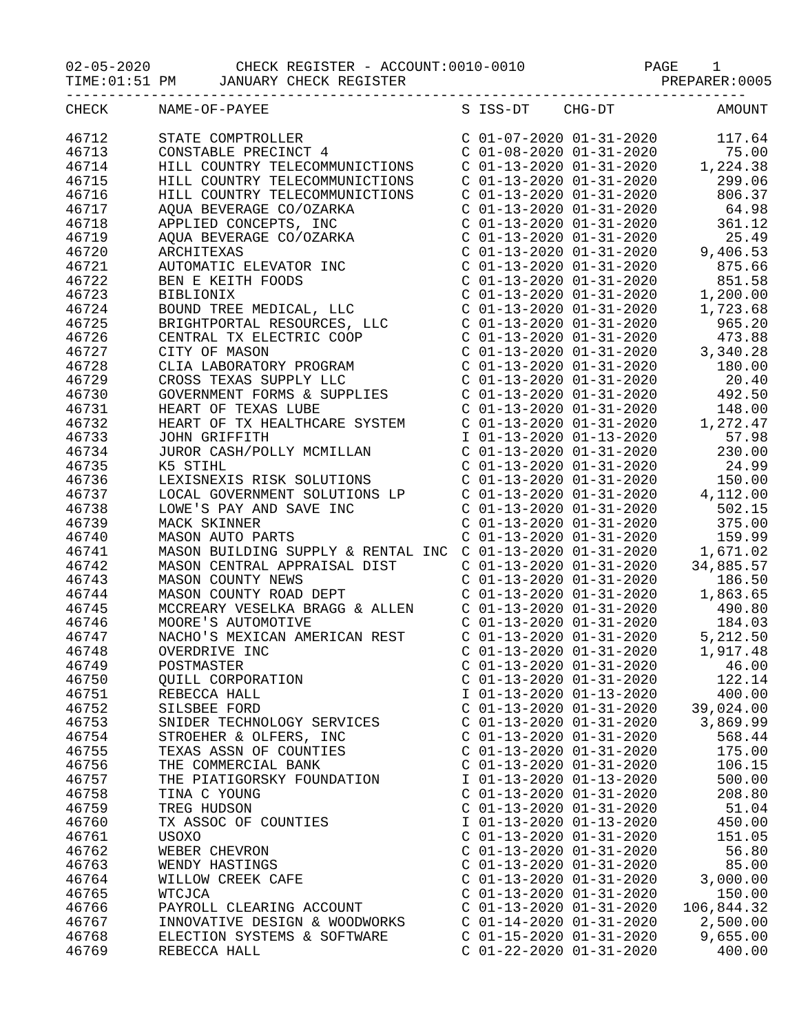02-05-2020 CHECK REGISTER - ACCOUNT:0010-0010 PAGE 1 TIME:01:51 PM JANUARY CHECK REGISTER PREPARER:0005 --------------------------------------------------------------------------------
| CHECK | NAME-OF-PAYEE | S ISS-DT CHG-DT | AMOUNT |
| --- | --- | --- | --- |
| 46712 | STATE COMPTROLLER | C 01-07-2020 01-31-2020 | 117.64 |
| 46713 | CONSTABLE PRECINCT 4 | C 01-08-2020 01-31-2020 | 75.00 |
| 46714 | HILL COUNTRY TELECOMMUNICTIONS | C 01-13-2020 01-31-2020 | 1,224.38 |
| 46715 | HILL COUNTRY TELECOMMUNICTIONS | C 01-13-2020 01-31-2020 | 299.06 |
| 46716 | HILL COUNTRY TELECOMMUNICTIONS | C 01-13-2020 01-31-2020 | 806.37 |
| 46717 | AQUA BEVERAGE CO/OZARKA | C 01-13-2020 01-31-2020 | 64.98 |
| 46718 | APPLIED CONCEPTS, INC | C 01-13-2020 01-31-2020 | 361.12 |
| 46719 | AQUA BEVERAGE CO/OZARKA | C 01-13-2020 01-31-2020 | 25.49 |
| 46720 | ARCHITEXAS | C 01-13-2020 01-31-2020 | 9,406.53 |
| 46721 | AUTOMATIC ELEVATOR INC | C 01-13-2020 01-31-2020 | 875.66 |
| 46722 | BEN E KEITH FOODS | C 01-13-2020 01-31-2020 | 851.58 |
| 46723 | BIBLIONIX | C 01-13-2020 01-31-2020 | 1,200.00 |
| 46724 | BOUND TREE MEDICAL, LLC | C 01-13-2020 01-31-2020 | 1,723.68 |
| 46725 | BRIGHTPORTAL RESOURCES, LLC | C 01-13-2020 01-31-2020 | 965.20 |
| 46726 | CENTRAL TX ELECTRIC COOP | C 01-13-2020 01-31-2020 | 473.88 |
| 46727 | CITY OF MASON | C 01-13-2020 01-31-2020 | 3,340.28 |
| 46728 | CLIA LABORATORY PROGRAM | C 01-13-2020 01-31-2020 | 180.00 |
| 46729 | CROSS TEXAS SUPPLY LLC | C 01-13-2020 01-31-2020 | 20.40 |
| 46730 | GOVERNMENT FORMS & SUPPLIES | C 01-13-2020 01-31-2020 | 492.50 |
| 46731 | HEART OF TEXAS LUBE | C 01-13-2020 01-31-2020 | 148.00 |
| 46732 | HEART OF TX HEALTHCARE SYSTEM | C 01-13-2020 01-31-2020 | 1,272.47 |
| 46733 | JOHN GRIFFITH | I 01-13-2020 01-13-2020 | 57.98 |
| 46734 | JUROR CASH/POLLY MCMILLAN | C 01-13-2020 01-31-2020 | 230.00 |
| 46735 | K5 STIHL | C 01-13-2020 01-31-2020 | 24.99 |
| 46736 | LEXISNEXIS RISK SOLUTIONS | C 01-13-2020 01-31-2020 | 150.00 |
| 46737 | LOCAL GOVERNMENT SOLUTIONS LP | C 01-13-2020 01-31-2020 | 4,112.00 |
| 46738 | LOWE'S PAY AND SAVE INC | C 01-13-2020 01-31-2020 | 502.15 |
| 46739 | MACK SKINNER | C 01-13-2020 01-31-2020 | 375.00 |
| 46740 | MASON AUTO PARTS | C 01-13-2020 01-31-2020 | 159.99 |
| 46741 | MASON BUILDING SUPPLY & RENTAL INC | C 01-13-2020 01-31-2020 | 1,671.02 |
| 46742 | MASON CENTRAL APPRAISAL DIST | C 01-13-2020 01-31-2020 | 34,885.57 |
| 46743 | MASON COUNTY NEWS | C 01-13-2020 01-31-2020 | 186.50 |
| 46744 | MASON COUNTY ROAD DEPT | C 01-13-2020 01-31-2020 | 1,863.65 |
| 46745 | MCCREARY VESELKA BRAGG & ALLEN | C 01-13-2020 01-31-2020 | 490.80 |
| 46746 | MOORE'S AUTOMOTIVE | C 01-13-2020 01-31-2020 | 184.03 |
| 46747 | NACHO'S MEXICAN AMERICAN REST | C 01-13-2020 01-31-2020 | 5,212.50 |
| 46748 | OVERDRIVE INC | C 01-13-2020 01-31-2020 | 1,917.48 |
| 46749 | POSTMASTER | C 01-13-2020 01-31-2020 | 46.00 |
| 46750 | QUILL CORPORATION | C 01-13-2020 01-31-2020 | 122.14 |
| 46751 | REBECCA HALL | I 01-13-2020 01-13-2020 | 400.00 |
| 46752 | SILSBEE FORD | C 01-13-2020 01-31-2020 | 39,024.00 |
| 46753 | SNIDER TECHNOLOGY SERVICES | C 01-13-2020 01-31-2020 | 3,869.99 |
| 46754 | STROEHER & OLFERS, INC | C 01-13-2020 01-31-2020 | 568.44 |
| 46755 | TEXAS ASSN OF COUNTIES | C 01-13-2020 01-31-2020 | 175.00 |
| 46756 | THE COMMERCIAL BANK | C 01-13-2020 01-31-2020 | 106.15 |
| 46757 | THE PIATIGORSKY FOUNDATION | I 01-13-2020 01-13-2020 | 500.00 |
| 46758 | TINA C YOUNG | C 01-13-2020 01-31-2020 | 208.80 |
| 46759 | TREG HUDSON | C 01-13-2020 01-31-2020 | 51.04 |
| 46760 | TX ASSOC OF COUNTIES | I 01-13-2020 01-13-2020 | 450.00 |
| 46761 | USOXO | C 01-13-2020 01-31-2020 | 151.05 |
| 46762 | WEBER CHEVRON | C 01-13-2020 01-31-2020 | 56.80 |
| 46763 | WENDY HASTINGS | C 01-13-2020 01-31-2020 | 85.00 |
| 46764 | WILLOW CREEK CAFE | C 01-13-2020 01-31-2020 | 3,000.00 |
| 46765 | WTCJCA | C 01-13-2020 01-31-2020 | 150.00 |
| 46766 | PAYROLL CLEARING ACCOUNT | C 01-13-2020 01-31-2020 | 106,844.32 |
| 46767 | INNOVATIVE DESIGN & WOODWORKS | C 01-14-2020 01-31-2020 | 2,500.00 |
| 46768 | ELECTION SYSTEMS & SOFTWARE | C 01-15-2020 01-31-2020 | 9,655.00 |
| 46769 | REBECCA HALL | C 01-22-2020 01-31-2020 | 400.00 |